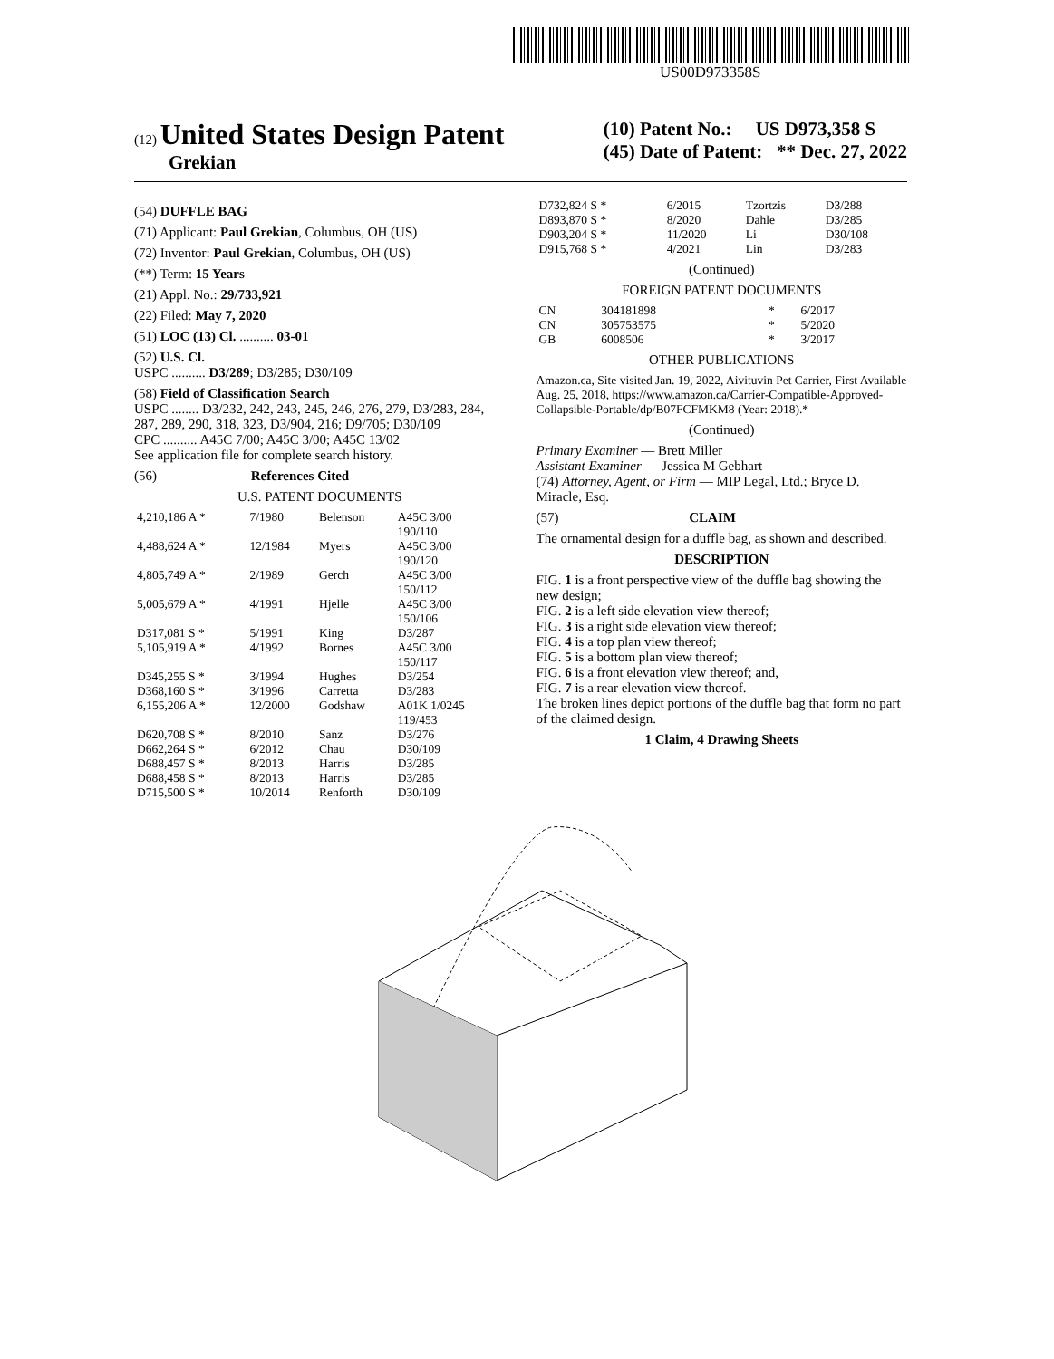US00D973358S
(12) United States Design Patent
Grekian
(10) Patent No.: US D973,358 S
(45) Date of Patent: ** Dec. 27, 2022
(54) DUFFLE BAG
(71) Applicant: Paul Grekian, Columbus, OH (US)
(72) Inventor: Paul Grekian, Columbus, OH (US)
(**) Term: 15 Years
(21) Appl. No.: 29/733,921
(22) Filed: May 7, 2020
(51) LOC (13) Cl. .......... 03-01
(52) U.S. Cl.
USPC .......... D3/289; D3/285; D30/109
(58) Field of Classification Search
USPC ........ D3/232, 242, 243, 245, 246, 276, 279, D3/283, 284, 287, 289, 290, 318, 323, D3/904, 216; D9/705; D30/109
CPC .......... A45C 7/00; A45C 3/00; A45C 13/02
See application file for complete search history.
(56) References Cited
U.S. PATENT DOCUMENTS
| 4,210,186 A * | 7/1980 | Belenson | A45C 3/00 190/110 |
| 4,488,624 A * | 12/1984 | Myers | A45C 3/00 190/120 |
| 4,805,749 A * | 2/1989 | Gerch | A45C 3/00 150/112 |
| 5,005,679 A * | 4/1991 | Hjelle | A45C 3/00 150/106 |
| D317,081 S * | 5/1991 | King | D3/287 |
| 5,105,919 A * | 4/1992 | Bornes | A45C 3/00 150/117 |
| D345,255 S * | 3/1994 | Hughes | D3/254 |
| D368,160 S * | 3/1996 | Carretta | D3/283 |
| 6,155,206 A * | 12/2000 | Godshaw | A01K 1/0245 119/453 |
| D620,708 S * | 8/2010 | Sanz | D3/276 |
| D662,264 S * | 6/2012 | Chau | D30/109 |
| D688,457 S * | 8/2013 | Harris | D3/285 |
| D688,458 S * | 8/2013 | Harris | D3/285 |
| D715,500 S * | 10/2014 | Renforth | D30/109 |
| D732,824 S * | 6/2015 | Tzortzis | D3/288 |
| D893,870 S * | 8/2020 | Dahle | D3/285 |
| D903,204 S * | 11/2020 | Li | D30/108 |
| D915,768 S * | 4/2021 | Lin | D3/283 |
(Continued)
FOREIGN PATENT DOCUMENTS
| CN | 304181898 | * | 6/2017 |
| CN | 305753575 | * | 5/2020 |
| GB | 6008506 | * | 3/2017 |
OTHER PUBLICATIONS
Amazon.ca, Site visited Jan. 19, 2022, Aivituvin Pet Carrier, First Available Aug. 25, 2018, https://www.amazon.ca/Carrier-Compatible-Approved-Collapsible-Portable/dp/B07FCFMKM8 (Year: 2018).*
(Continued)
Primary Examiner — Brett Miller
Assistant Examiner — Jessica M Gebhart
(74) Attorney, Agent, or Firm — MIP Legal, Ltd.; Bryce D. Miracle, Esq.
(57) CLAIM
The ornamental design for a duffle bag, as shown and described.
DESCRIPTION
FIG. 1 is a front perspective view of the duffle bag showing the new design;
FIG. 2 is a left side elevation view thereof;
FIG. 3 is a right side elevation view thereof;
FIG. 4 is a top plan view thereof;
FIG. 5 is a bottom plan view thereof;
FIG. 6 is a front elevation view thereof; and,
FIG. 7 is a rear elevation view thereof.
The broken lines depict portions of the duffle bag that form no part of the claimed design.
1 Claim, 4 Drawing Sheets